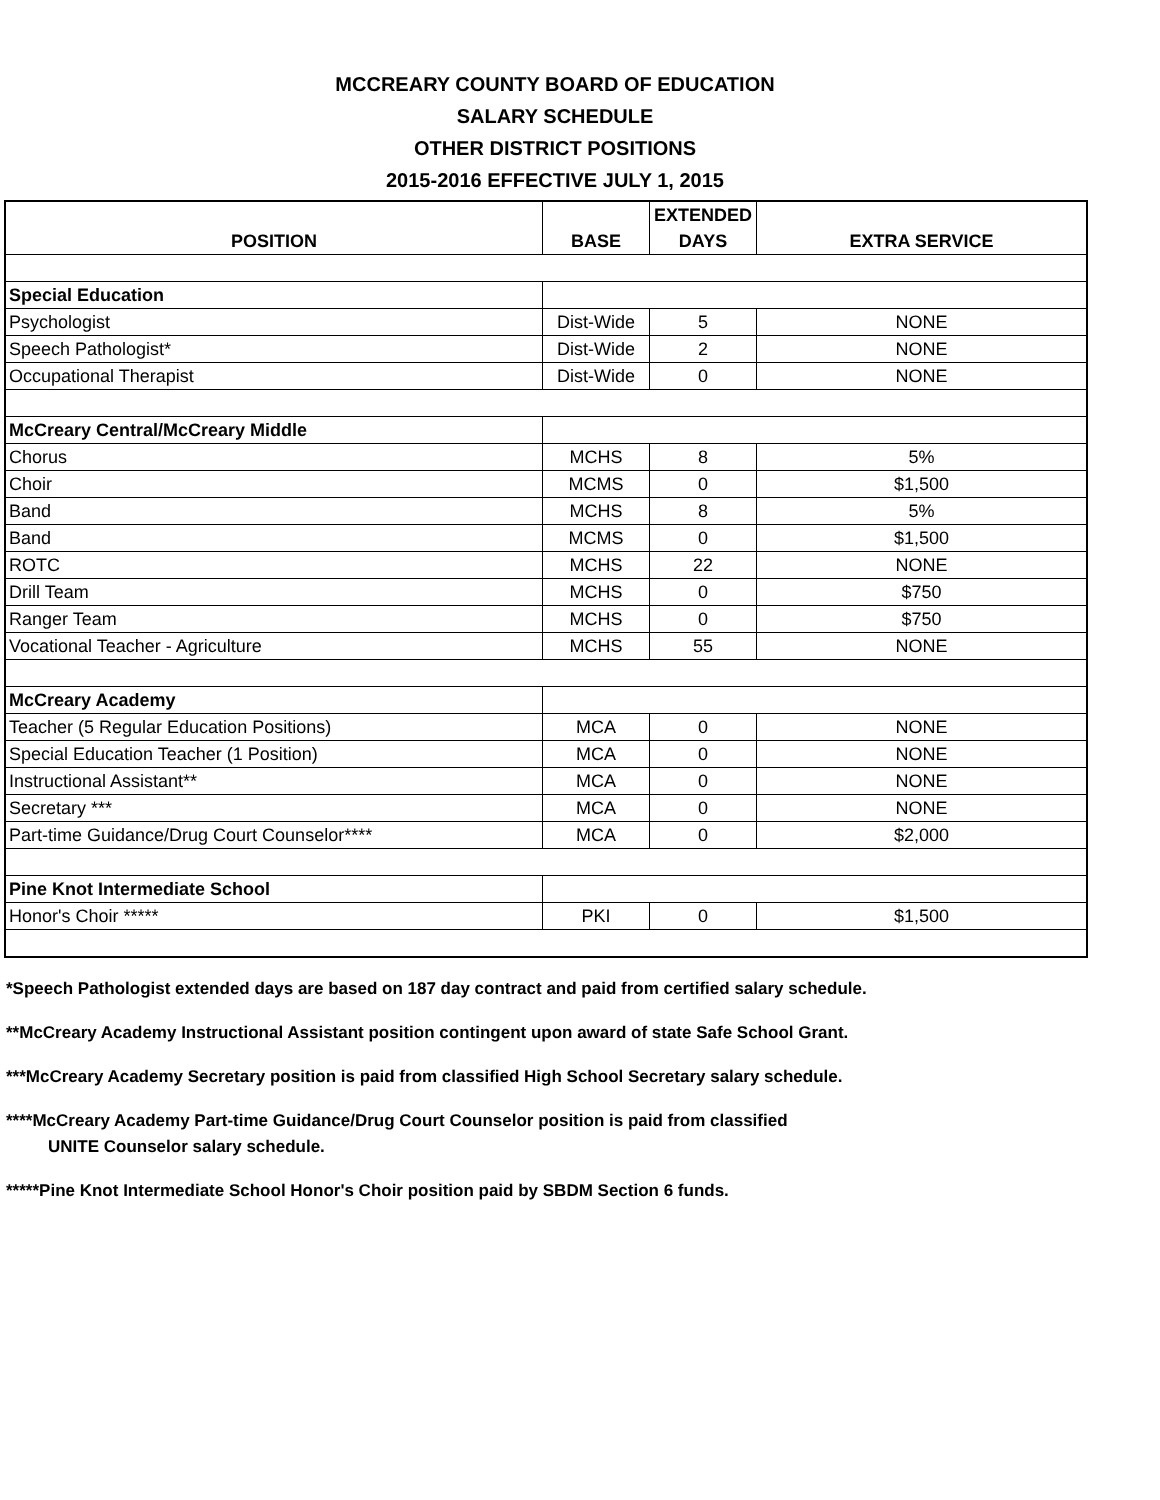MCCREARY COUNTY BOARD OF EDUCATION
SALARY SCHEDULE
OTHER DISTRICT POSITIONS
2015-2016 EFFECTIVE JULY 1, 2015
| POSITION | BASE | EXTENDED DAYS | EXTRA SERVICE |
| --- | --- | --- | --- |
| Special Education | | | |
| Psychologist | Dist-Wide | 5 | NONE |
| Speech Pathologist* | Dist-Wide | 2 | NONE |
| Occupational Therapist | Dist-Wide | 0 | NONE |
| McCreary Central/McCreary Middle | | | |
| Chorus | MCHS | 8 | 5% |
| Choir | MCMS | 0 | $1,500 |
| Band | MCHS | 8 | 5% |
| Band | MCMS | 0 | $1,500 |
| ROTC | MCHS | 22 | NONE |
| Drill Team | MCHS | 0 | $750 |
| Ranger Team | MCHS | 0 | $750 |
| Vocational Teacher - Agriculture | MCHS | 55 | NONE |
| McCreary Academy | | | |
| Teacher (5 Regular Education Positions) | MCA | 0 | NONE |
| Special Education Teacher (1 Position) | MCA | 0 | NONE |
| Instructional Assistant** | MCA | 0 | NONE |
| Secretary *** | MCA | 0 | NONE |
| Part-time Guidance/Drug Court Counselor**** | MCA | 0 | $2,000 |
| Pine Knot Intermediate School | | | |
| Honor's Choir ***** | PKI | 0 | $1,500 |
*Speech Pathologist extended days are based on 187 day contract and paid from certified salary schedule.
**McCreary Academy Instructional Assistant position contingent upon award of state Safe School Grant.
***McCreary Academy Secretary position is paid from classified High School Secretary salary schedule.
****McCreary Academy Part-time Guidance/Drug Court Counselor position is paid from classified
UNITE Counselor salary schedule.
*****Pine Knot Intermediate School Honor's Choir position paid by SBDM Section 6 funds.